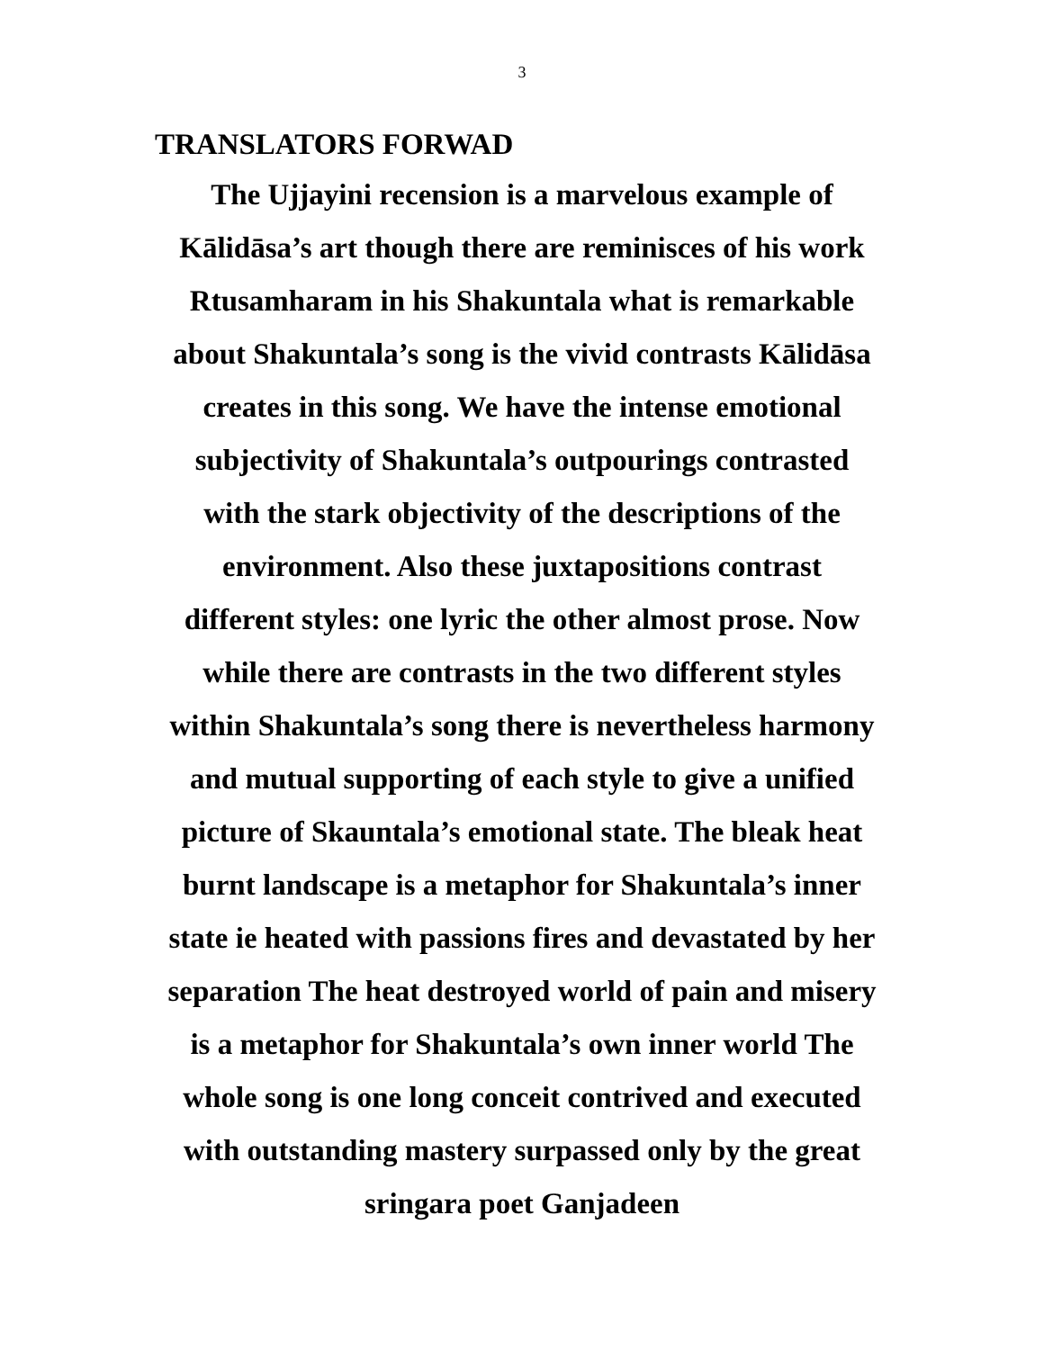3
TRANSLATORS FORWAD
The Ujjayini recension is a marvelous example of
Kālidāsa’s art though there are reminisces of his work
Rtusamharam in his Shakuntala what is remarkable
about Shakuntala’s song is the vivid contrasts Kālidāsa
creates in this song. We have the intense emotional
subjectivity of Shakuntala’s outpourings contrasted
with the stark objectivity of the descriptions of the
environment. Also these juxtapositions contrast
different styles: one lyric the other almost prose. Now
while there are contrasts in the two different styles
within Shakuntala’s song there is nevertheless harmony
and mutual supporting of each style to give a unified
picture of Skauntala’s emotional state. The bleak heat
burnt landscape is a metaphor for Shakuntala’s inner
state ie heated with passions fires and devastated by her
separation The heat destroyed world of pain and misery
is a metaphor for Shakuntala’s own inner world The
whole song is one long conceit contrived and executed
with outstanding mastery surpassed only by the great
sringara poet Ganjadeen